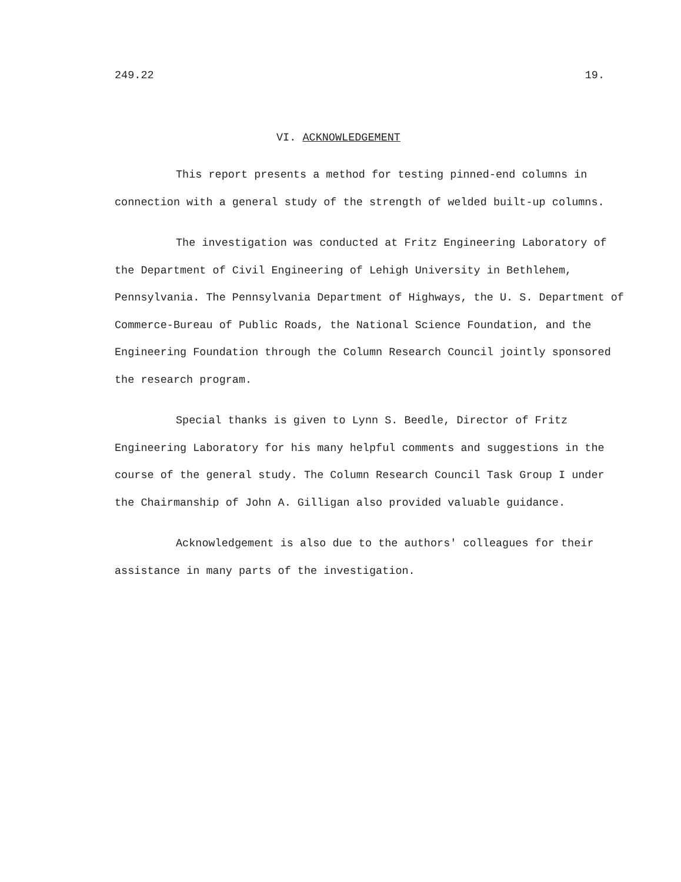249.22 19.
VI. ACKNOWLEDGEMENT
This report presents a method for testing pinned-end columns in connection with a general study of the strength of welded built-up columns.
The investigation was conducted at Fritz Engineering Laboratory of the Department of Civil Engineering of Lehigh University in Bethlehem, Pennsylvania. The Pennsylvania Department of Highways, the U. S. Department of Commerce-Bureau of Public Roads, the National Science Foundation, and the Engineering Foundation through the Column Research Council jointly sponsored the research program.
Special thanks is given to Lynn S. Beedle, Director of Fritz Engineering Laboratory for his many helpful comments and suggestions in the course of the general study. The Column Research Council Task Group I under the Chairmanship of John A. Gilligan also provided valuable guidance.
Acknowledgement is also due to the authors' colleagues for their assistance in many parts of the investigation.